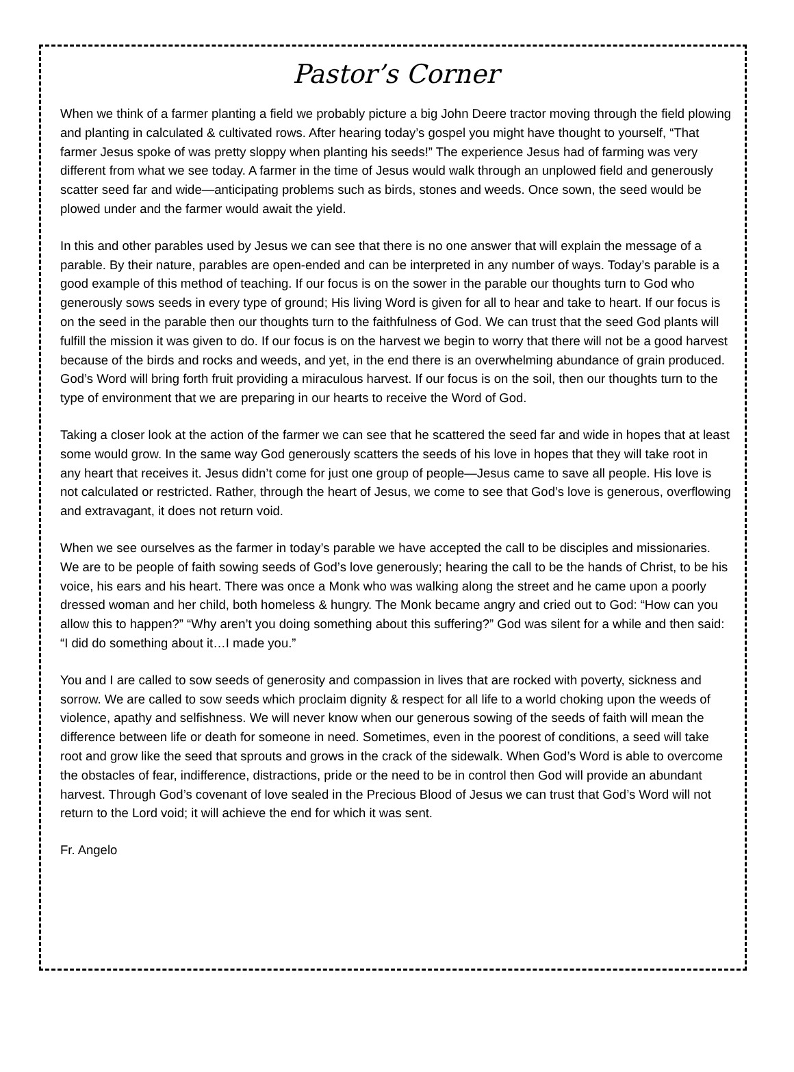Pastor’s Corner
When we think of a farmer planting a field we probably picture a big John Deere tractor moving through the field plowing and planting in calculated & cultivated rows. After hearing today’s gospel you might have thought to yourself, “That farmer Jesus spoke of was pretty sloppy when planting his seeds!” The experience Jesus had of farming was very different from what we see today. A farmer in the time of Jesus would walk through an unplowed field and generously scatter seed far and wide—anticipating problems such as birds, stones and weeds. Once sown, the seed would be plowed under and the farmer would await the yield.
In this and other parables used by Jesus we can see that there is no one answer that will explain the message of a parable. By their nature, parables are open-ended and can be interpreted in any number of ways. Today’s parable is a good example of this method of teaching. If our focus is on the sower in the parable our thoughts turn to God who generously sows seeds in every type of ground; His living Word is given for all to hear and take to heart. If our focus is on the seed in the parable then our thoughts turn to the faithfulness of God. We can trust that the seed God plants will fulfill the mission it was given to do. If our focus is on the harvest we begin to worry that there will not be a good harvest because of the birds and rocks and weeds, and yet, in the end there is an overwhelming abundance of grain produced. God’s Word will bring forth fruit providing a miraculous harvest. If our focus is on the soil, then our thoughts turn to the type of environment that we are preparing in our hearts to receive the Word of God.
Taking a closer look at the action of the farmer we can see that he scattered the seed far and wide in hopes that at least some would grow. In the same way God generously scatters the seeds of his love in hopes that they will take root in any heart that receives it. Jesus didn’t come for just one group of people—Jesus came to save all people. His love is not calculated or restricted. Rather, through the heart of Jesus, we come to see that God’s love is generous, overflowing and extravagant, it does not return void.
When we see ourselves as the farmer in today’s parable we have accepted the call to be disciples and missionaries. We are to be people of faith sowing seeds of God’s love generously; hearing the call to be the hands of Christ, to be his voice, his ears and his heart. There was once a Monk who was walking along the street and he came upon a poorly dressed woman and her child, both homeless & hungry. The Monk became angry and cried out to God: “How can you allow this to happen?” “Why aren’t you doing something about this suffering?” God was silent for a while and then said: “I did do something about it…I made you.”
You and I are called to sow seeds of generosity and compassion in lives that are rocked with poverty, sickness and sorrow. We are called to sow seeds which proclaim dignity & respect for all life to a world choking upon the weeds of violence, apathy and selfishness. We will never know when our generous sowing of the seeds of faith will mean the difference between life or death for someone in need. Sometimes, even in the poorest of conditions, a seed will take root and grow like the seed that sprouts and grows in the crack of the sidewalk. When God’s Word is able to overcome the obstacles of fear, indifference, distractions, pride or the need to be in control then God will provide an abundant harvest. Through God’s covenant of love sealed in the Precious Blood of Jesus we can trust that God’s Word will not return to the Lord void; it will achieve the end for which it was sent.
Fr. Angelo